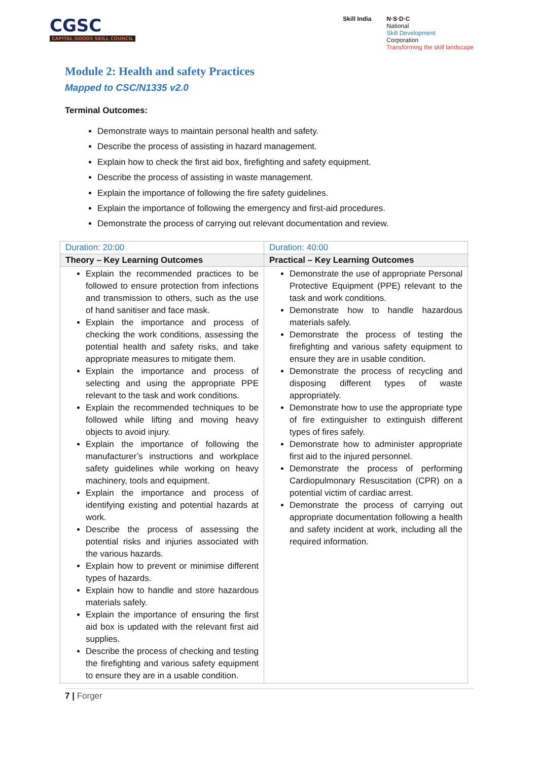CGSC
CAPITAL GOODS SKILL COUNCIL
Skill India N·S·D·C
National
Skill Development
Corporation
Transforming the skill landscape
Module 2: Health and safety Practices
Mapped to CSC/N1335 v2.0
Terminal Outcomes:
Demonstrate ways to maintain personal health and safety.
Describe the process of assisting in hazard management.
Explain how to check the first aid box, firefighting and safety equipment.
Describe the process of assisting in waste management.
Explain the importance of following the fire safety guidelines.
Explain the importance of following the emergency and first-aid procedures.
Demonstrate the process of carrying out relevant documentation and review.
| Duration: 20:00 | Duration: 40:00 |
| --- | --- |
| Theory – Key Learning Outcomes | Practical – Key Learning Outcomes |
| Explain the recommended practices to be followed to ensure protection from infections and transmission to others, such as the use of hand sanitiser and face mask. Explain the importance and process of checking the work conditions, assessing the potential health and safety risks, and take appropriate measures to mitigate them. Explain the importance and process of selecting and using the appropriate PPE relevant to the task and work conditions. Explain the recommended techniques to be followed while lifting and moving heavy objects to avoid injury. Explain the importance of following the manufacturer’s instructions and workplace safety guidelines while working on heavy machinery, tools and equipment. Explain the importance and process of identifying existing and potential hazards at work. Describe the process of assessing the potential risks and injuries associated with the various hazards. Explain how to prevent or minimise different types of hazards. Explain how to handle and store hazardous materials safely. Explain the importance of ensuring the first aid box is updated with the relevant first aid supplies. Describe the process of checking and testing the firefighting and various safety equipment to ensure they are in a usable condition. | Demonstrate the use of appropriate Personal Protective Equipment (PPE) relevant to the task and work conditions. Demonstrate how to handle hazardous materials safely. Demonstrate the process of testing the firefighting and various safety equipment to ensure they are in usable condition. Demonstrate the process of recycling and disposing different types of waste appropriately. Demonstrate how to use the appropriate type of fire extinguisher to extinguish different types of fires safely. Demonstrate how to administer appropriate first aid to the injured personnel. Demonstrate the process of performing Cardiopulmonary Resuscitation (CPR) on a potential victim of cardiac arrest. Demonstrate the process of carrying out appropriate documentation following a health and safety incident at work, including all the required information. |
7 | Forger